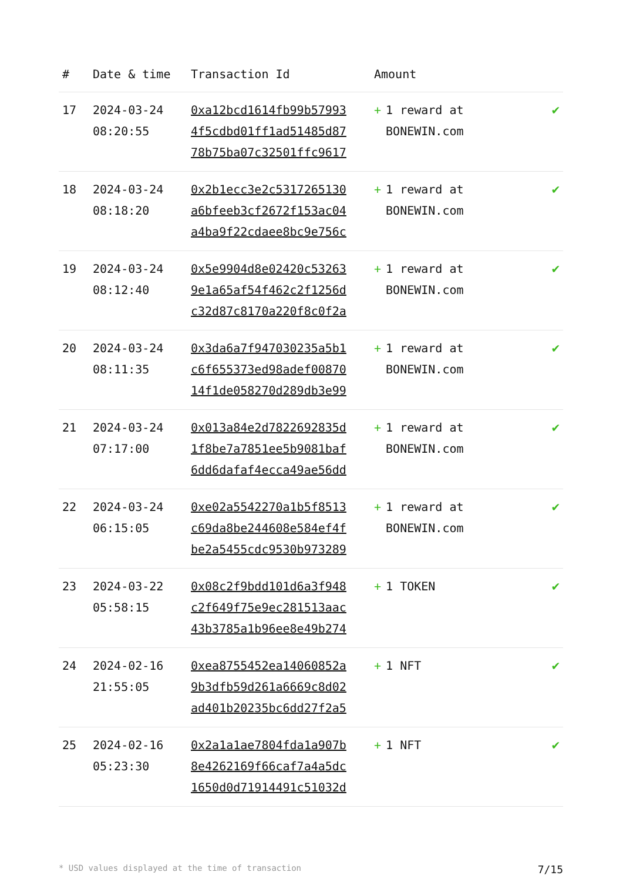| # | Date & time | Transaction Id | Amount | |
| --- | --- | --- | --- | --- |
| 17 | 2024-03-24 08:20:55 | 0xa12bcd1614fb99b57993 4f5cdbd01ff1ad51485d87 78b75ba07c32501ffc9617 | + 1 reward at BONEWIN.com | ✔ |
| 18 | 2024-03-24 08:18:20 | 0x2b1ecc3e2c5317265130 a6bfeeb3cf2672f153ac04 a4ba9f22cdaee8bc9e756c | + 1 reward at BONEWIN.com | ✔ |
| 19 | 2024-03-24 08:12:40 | 0x5e9904d8e02420c53263 9e1a65af54f462c2f1256d c32d87c8170a220f8c0f2a | + 1 reward at BONEWIN.com | ✔ |
| 20 | 2024-03-24 08:11:35 | 0x3da6a7f947030235a5b1 c6f655373ed98adef00870 14f1de058270d289db3e99 | + 1 reward at BONEWIN.com | ✔ |
| 21 | 2024-03-24 07:17:00 | 0x013a84e2d7822692835d 1f8be7a7851ee5b9081baf 6dd6dafaf4ecca49ae56dd | + 1 reward at BONEWIN.com | ✔ |
| 22 | 2024-03-24 06:15:05 | 0xe02a5542270a1b5f8513 c69da8be244608e584ef4f be2a5455cdc9530b973289 | + 1 reward at BONEWIN.com | ✔ |
| 23 | 2024-03-22 05:58:15 | 0x08c2f9bdd101d6a3f948 c2f649f75e9ec281513aac 43b3785a1b96ee8e49b274 | + 1 TOKEN | ✔ |
| 24 | 2024-02-16 21:55:05 | 0xea8755452ea14060852a 9b3dfb59d261a6669c8d02 ad401b20235bc6dd27f2a5 | + 1 NFT | ✔ |
| 25 | 2024-02-16 05:23:30 | 0x2a1a1ae7804fda1a907b 8e4262169f66caf7a4a5dc 1650d0d71914491c51032d | + 1 NFT | ✔ |
* USD values displayed at the time of transaction 7/15